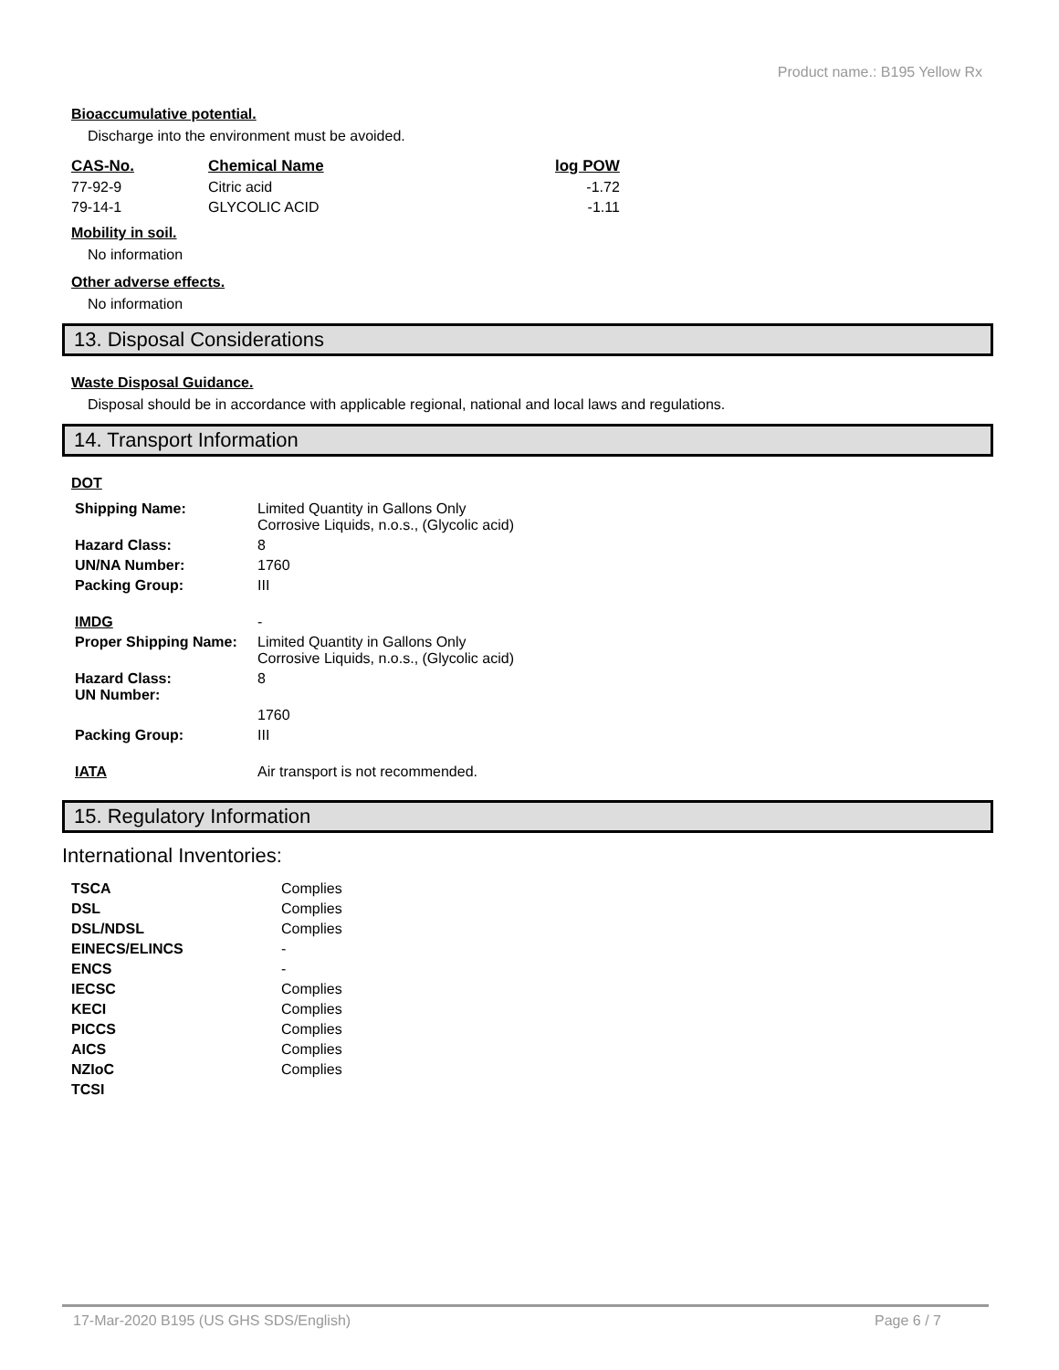Product name.: B195 Yellow Rx
Bioaccumulative potential.
Discharge into the environment must be avoided.
| CAS-No. | Chemical Name | log POW |
| --- | --- | --- |
| 77-92-9 | Citric acid | -1.72 |
| 79-14-1 | GLYCOLIC ACID | -1.11 |
Mobility in soil.
No information
Other adverse effects.
No information
13. Disposal Considerations
Waste Disposal Guidance.
Disposal should be in accordance with applicable regional, national and local laws and regulations.
14. Transport Information
DOT
| Shipping Name: | Limited Quantity in Gallons Only Corrosive Liquids, n.o.s., (Glycolic acid) |
| Hazard Class: | 8 |
| UN/NA Number: | 1760 |
| Packing Group: | III |
| IMDG | - |
| Proper Shipping Name: | Limited Quantity in Gallons Only Corrosive Liquids, n.o.s., (Glycolic acid) |
| Hazard Class: UN Number: | 8 |
| | 1760 |
| Packing Group: | III |
| IATA | Air transport is not recommended. |
15. Regulatory Information
International Inventories:
| TSCA | Complies |
| DSL | Complies |
| DSL/NDSL | Complies |
| EINECS/ELINCS | - |
| ENCS | - |
| IECSC | Complies |
| KECI | Complies |
| PICCS | Complies |
| AICS | Complies |
| NZIoC | Complies |
| TCSI | |
17-Mar-2020 B195 (US GHS SDS/English) Page 6 / 7